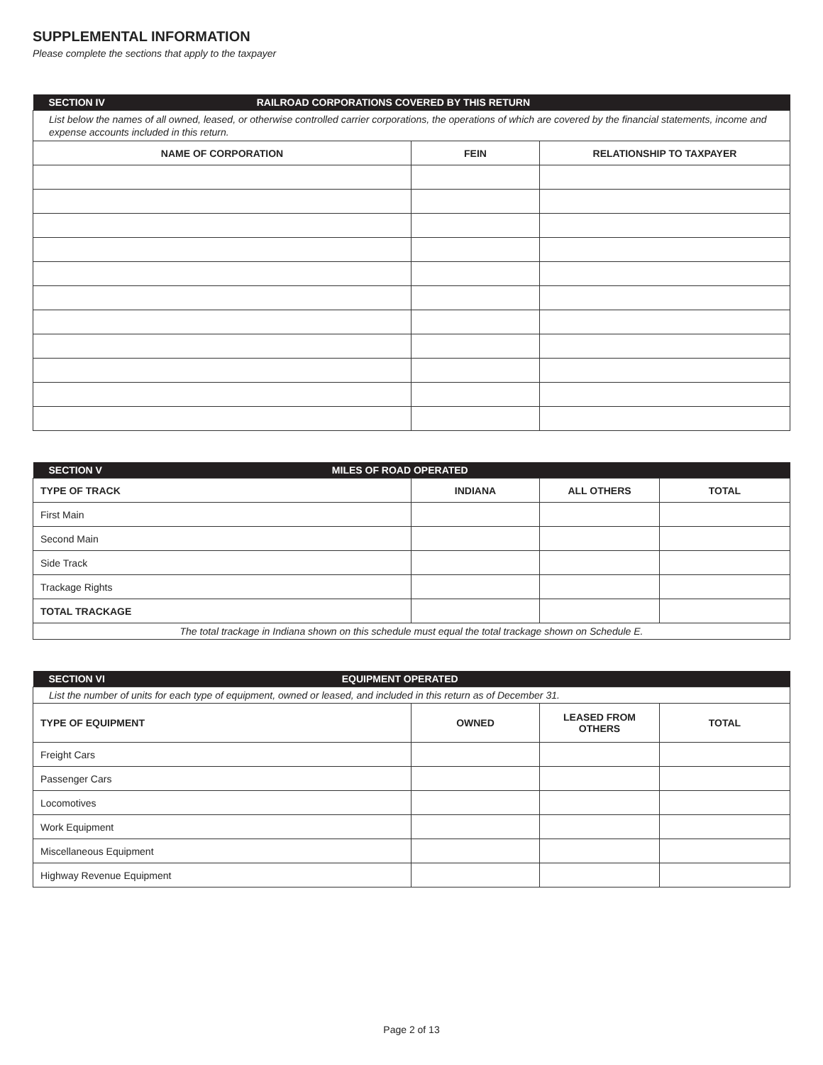SUPPLEMENTAL INFORMATION
Please complete the sections that apply to the taxpayer
| SECTION IV RAILROAD CORPORATIONS COVERED BY THIS RETURN | | |
| List below the names of all owned, leased, or otherwise controlled carrier corporations, the operations of which are covered by the financial statements, income and expense accounts included in this return. | | |
| NAME OF CORPORATION | FEIN | RELATIONSHIP TO TAXPAYER |
| SECTION V MILES OF ROAD OPERATED | | | |
| TYPE OF TRACK | INDIANA | ALL OTHERS | TOTAL |
| First Main | | | |
| Second Main | | | |
| Side Track | | | |
| Trackage Rights | | | |
| TOTAL TRACKAGE | | | |
| The total trackage in Indiana shown on this schedule must equal the total trackage shown on Schedule E. | | | |
| SECTION VI EQUIPMENT OPERATED | | | |
| List the number of units for each type of equipment, owned or leased, and included in this return as of December 31. | | | |
| TYPE OF EQUIPMENT | OWNED | LEASED FROM OTHERS | TOTAL |
| Freight Cars | | | |
| Passenger Cars | | | |
| Locomotives | | | |
| Work Equipment | | | |
| Miscellaneous Equipment | | | |
| Highway Revenue Equipment | | | |
Page 2 of 13